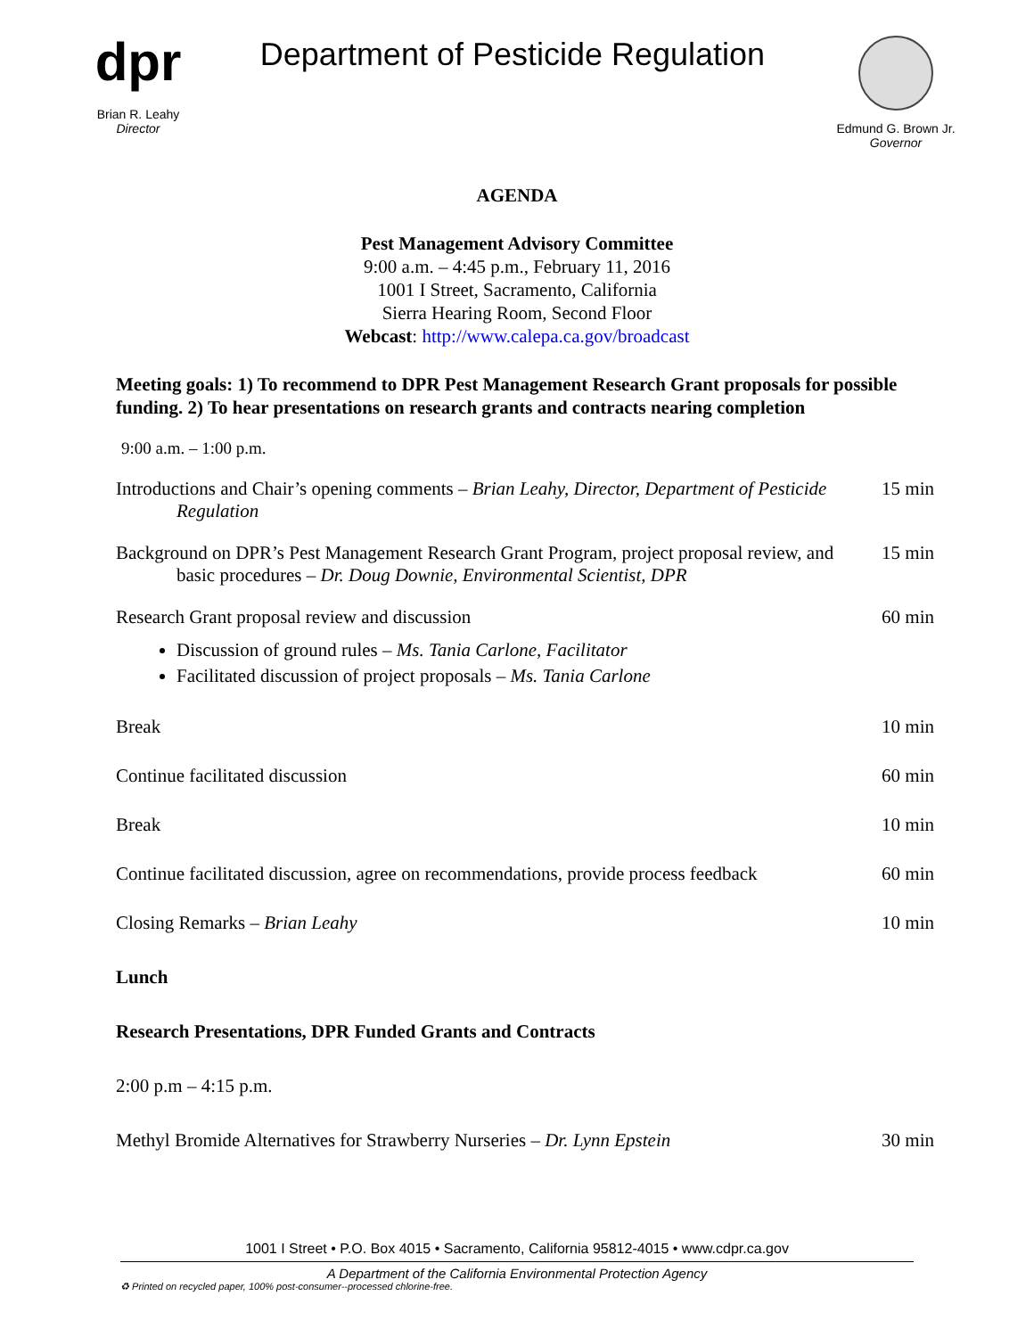dpr
Brian R. Leahy
Director
Department of Pesticide Regulation
Edmund G. Brown Jr.
Governor
AGENDA
Pest Management Advisory Committee
9:00 a.m. – 4:45 p.m., February 11, 2016
1001 I Street, Sacramento, California
Sierra Hearing Room, Second Floor
Webcast: http://www.calepa.ca.gov/broadcast
Meeting goals: 1) To recommend to DPR Pest Management Research Grant proposals for possible funding. 2) To hear presentations on research grants and contracts nearing completion
9:00 a.m. – 1:00 p.m.
Introductions and Chair’s opening comments – Brian Leahy, Director, Department of Pesticide Regulation
15 min
Background on DPR’s Pest Management Research Grant Program, project proposal review, and basic procedures – Dr. Doug Downie, Environmental Scientist, DPR
15 min
Research Grant proposal review and discussion 60 min
Discussion of ground rules – Ms. Tania Carlone, Facilitator
Facilitated discussion of project proposals – Ms. Tania Carlone
Break 10 min
Continue facilitated discussion 60 min
Break 10 min
Continue facilitated discussion, agree on recommendations, provide process feedback
60 min
Closing Remarks – Brian Leahy 10 min
Lunch
Research Presentations, DPR Funded Grants and Contracts
2:00 p.m – 4:15 p.m.
Methyl Bromide Alternatives for Strawberry Nurseries – Dr. Lynn Epstein
30 min
1001 I Street • P.O. Box 4015 • Sacramento, California 95812-4015 • www.cdpr.ca.gov
A Department of the California Environmental Protection Agency
♻ Printed on recycled paper, 100% post-consumer--processed chlorine-free.